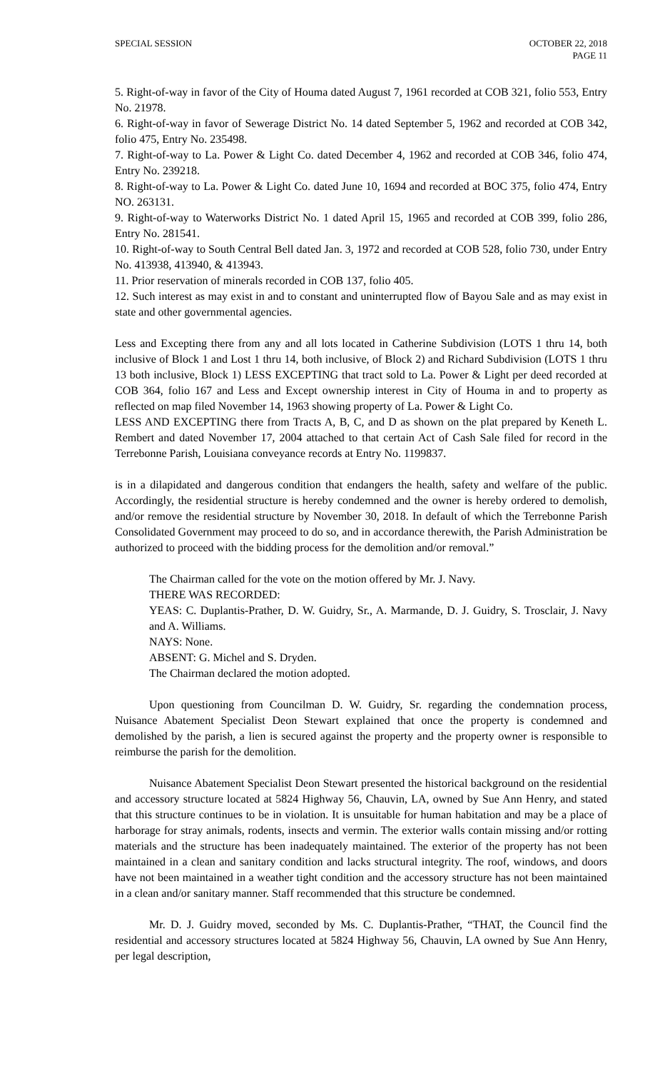SPECIAL SESSION OCTOBER 22, 2018
PAGE 11
5. Right-of-way in favor of the City of Houma dated August 7, 1961 recorded at COB 321, folio 553, Entry No. 21978.
6. Right-of-way in favor of Sewerage District No. 14 dated September 5, 1962 and recorded at COB 342, folio 475, Entry No. 235498.
7. Right-of-way to La. Power & Light Co. dated December 4, 1962 and recorded at COB 346, folio 474, Entry No. 239218.
8. Right-of-way to La. Power & Light Co. dated June 10, 1694 and recorded at BOC 375, folio 474, Entry NO. 263131.
9. Right-of-way to Waterworks District No. 1 dated April 15, 1965 and recorded at COB 399, folio 286, Entry No. 281541.
10. Right-of-way to South Central Bell dated Jan. 3, 1972 and recorded at COB 528, folio 730, under Entry No. 413938, 413940, & 413943.
11. Prior reservation of minerals recorded in COB 137, folio 405.
12. Such interest as may exist in and to constant and uninterrupted flow of Bayou Sale and as may exist in state and other governmental agencies.
Less and Excepting there from any and all lots located in Catherine Subdivision (LOTS 1 thru 14, both inclusive of Block 1 and Lost 1 thru 14, both inclusive, of Block 2) and Richard Subdivision (LOTS 1 thru 13 both inclusive, Block 1) LESS EXCEPTING that tract sold to La. Power & Light per deed recorded at COB 364, folio 167 and Less and Except ownership interest in City of Houma in and to property as reflected on map filed November 14, 1963 showing property of La. Power & Light Co.
LESS AND EXCEPTING there from Tracts A, B, C, and D as shown on the plat prepared by Keneth L. Rembert and dated November 17, 2004 attached to that certain Act of Cash Sale filed for record in the Terrebonne Parish, Louisiana conveyance records at Entry No. 1199837.
is in a dilapidated and dangerous condition that endangers the health, safety and welfare of the public. Accordingly, the residential structure is hereby condemned and the owner is hereby ordered to demolish, and/or remove the residential structure by November 30, 2018. In default of which the Terrebonne Parish Consolidated Government may proceed to do so, and in accordance therewith, the Parish Administration be authorized to proceed with the bidding process for the demolition and/or removal.”
The Chairman called for the vote on the motion offered by Mr. J. Navy.
THERE WAS RECORDED:
YEAS: C. Duplantis-Prather, D. W. Guidry, Sr., A. Marmande, D. J. Guidry, S. Trosclair, J. Navy and A. Williams.
NAYS: None.
ABSENT: G. Michel and S. Dryden.
The Chairman declared the motion adopted.
Upon questioning from Councilman D. W. Guidry, Sr. regarding the condemnation process, Nuisance Abatement Specialist Deon Stewart explained that once the property is condemned and demolished by the parish, a lien is secured against the property and the property owner is responsible to reimburse the parish for the demolition.
Nuisance Abatement Specialist Deon Stewart presented the historical background on the residential and accessory structure located at 5824 Highway 56, Chauvin, LA, owned by Sue Ann Henry, and stated that this structure continues to be in violation. It is unsuitable for human habitation and may be a place of harborage for stray animals, rodents, insects and vermin. The exterior walls contain missing and/or rotting materials and the structure has been inadequately maintained. The exterior of the property has not been maintained in a clean and sanitary condition and lacks structural integrity. The roof, windows, and doors have not been maintained in a weather tight condition and the accessory structure has not been maintained in a clean and/or sanitary manner. Staff recommended that this structure be condemned.
Mr. D. J. Guidry moved, seconded by Ms. C. Duplantis-Prather, “THAT, the Council find the residential and accessory structures located at 5824 Highway 56, Chauvin, LA owned by Sue Ann Henry, per legal description,